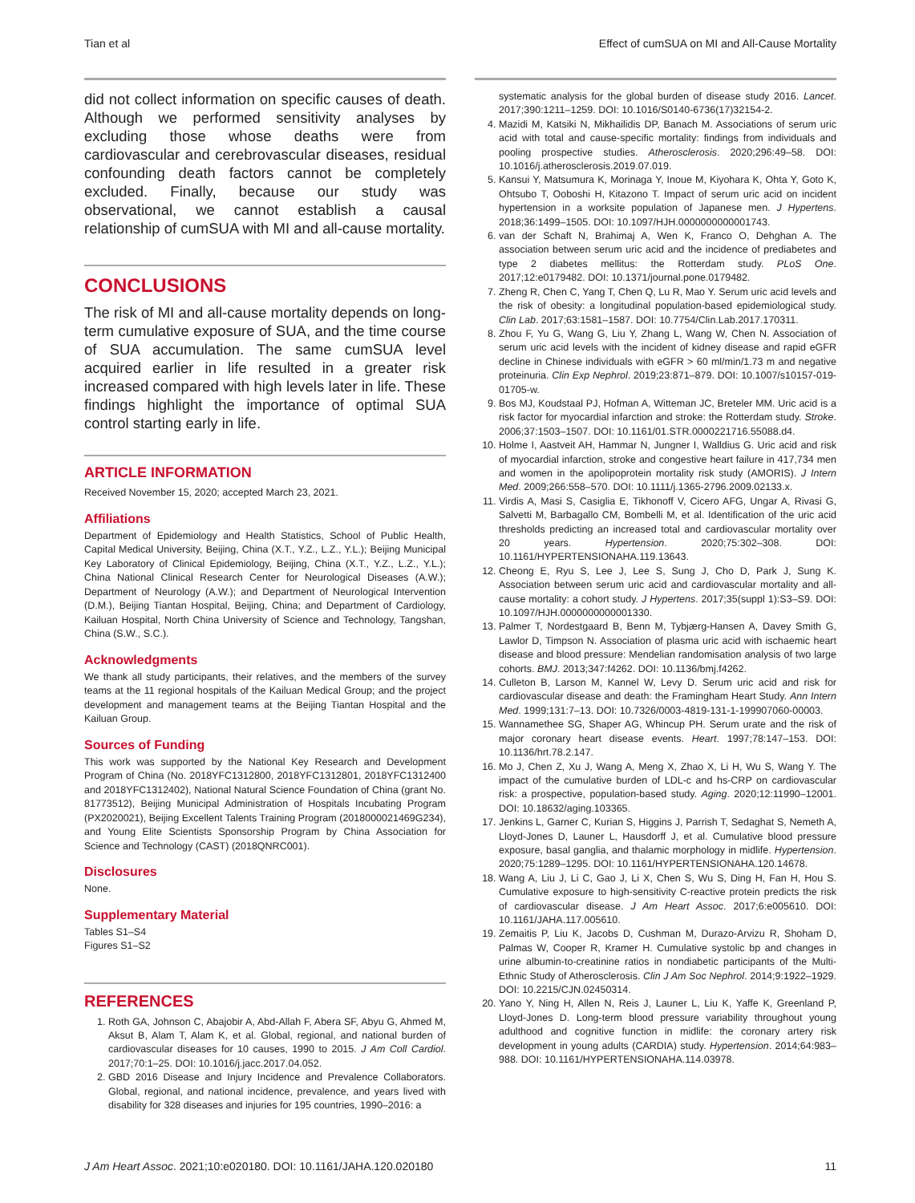Tian et al Effect of cumSUA on MI and All-Cause Mortality
did not collect information on specific causes of death. Although we performed sensitivity analyses by excluding those whose deaths were from cardiovascular and cerebrovascular diseases, residual confounding death factors cannot be completely excluded. Finally, because our study was observational, we cannot establish a causal relationship of cumSUA with MI and all-cause mortality.
CONCLUSIONS
The risk of MI and all-cause mortality depends on long-term cumulative exposure of SUA, and the time course of SUA accumulation. The same cumSUA level acquired earlier in life resulted in a greater risk increased compared with high levels later in life. These findings highlight the importance of optimal SUA control starting early in life.
ARTICLE INFORMATION
Received November 15, 2020; accepted March 23, 2021.
Affiliations
Department of Epidemiology and Health Statistics, School of Public Health, Capital Medical University, Beijing, China (X.T., Y.Z., L.Z., Y.L.); Beijing Municipal Key Laboratory of Clinical Epidemiology, Beijing, China (X.T., Y.Z., L.Z., Y.L.); China National Clinical Research Center for Neurological Diseases (A.W.); Department of Neurology (A.W.); and Department of Neurological Intervention (D.M.), Beijing Tiantan Hospital, Beijing, China; and Department of Cardiology, Kailuan Hospital, North China University of Science and Technology, Tangshan, China (S.W., S.C.).
Acknowledgments
We thank all study participants, their relatives, and the members of the survey teams at the 11 regional hospitals of the Kailuan Medical Group; and the project development and management teams at the Beijing Tiantan Hospital and the Kailuan Group.
Sources of Funding
This work was supported by the National Key Research and Development Program of China (No. 2018YFC1312800, 2018YFC1312801, 2018YFC1312400 and 2018YFC1312402), National Natural Science Foundation of China (grant No. 81773512), Beijing Municipal Administration of Hospitals Incubating Program (PX2020021), Beijing Excellent Talents Training Program (2018000021469G234), and Young Elite Scientists Sponsorship Program by China Association for Science and Technology (CAST) (2018QNRC001).
Disclosures
None.
Supplementary Material
Tables S1–S4
Figures S1–S2
REFERENCES
1. Roth GA, Johnson C, Abajobir A, Abd-Allah F, Abera SF, Abyu G, Ahmed M, Aksut B, Alam T, Alam K, et al. Global, regional, and national burden of cardiovascular diseases for 10 causes, 1990 to 2015. J Am Coll Cardiol. 2017;70:1–25. DOI: 10.1016/j.jacc.2017.04.052.
2. GBD 2016 Disease and Injury Incidence and Prevalence Collaborators. Global, regional, and national incidence, prevalence, and years lived with disability for 328 diseases and injuries for 195 countries, 1990–2016: a
systematic analysis for the global burden of disease study 2016. Lancet. 2017;390:1211–1259. DOI: 10.1016/S0140-6736(17)32154-2.
4. Mazidi M, Katsiki N, Mikhailidis DP, Banach M. Associations of serum uric acid with total and cause-specific mortality: findings from individuals and pooling prospective studies. Atherosclerosis. 2020;296:49–58. DOI: 10.1016/j.atherosclerosis.2019.07.019.
5. Kansui Y, Matsumura K, Morinaga Y, Inoue M, Kiyohara K, Ohta Y, Goto K, Ohtsubo T, Ooboshi H, Kitazono T. Impact of serum uric acid on incident hypertension in a worksite population of Japanese men. J Hypertens. 2018;36:1499–1505. DOI: 10.1097/HJH.0000000000001743.
6. van der Schaft N, Brahimaj A, Wen K, Franco O, Dehghan A. The association between serum uric acid and the incidence of prediabetes and type 2 diabetes mellitus: the Rotterdam study. PLoS One. 2017;12:e0179482. DOI: 10.1371/journal.pone.0179482.
7. Zheng R, Chen C, Yang T, Chen Q, Lu R, Mao Y. Serum uric acid levels and the risk of obesity: a longitudinal population-based epidemiological study. Clin Lab. 2017;63:1581–1587. DOI: 10.7754/Clin.Lab.2017.170311.
8. Zhou F, Yu G, Wang G, Liu Y, Zhang L, Wang W, Chen N. Association of serum uric acid levels with the incident of kidney disease and rapid eGFR decline in Chinese individuals with eGFR > 60 ml/min/1.73 m and negative proteinuria. Clin Exp Nephrol. 2019;23:871–879. DOI: 10.1007/s10157-019-01705-w.
9. Bos MJ, Koudstaal PJ, Hofman A, Witteman JC, Breteler MM. Uric acid is a risk factor for myocardial infarction and stroke: the Rotterdam study. Stroke. 2006;37:1503–1507. DOI: 10.1161/01.STR.0000221716.55088.d4.
10. Holme I, Aastveit AH, Hammar N, Jungner I, Walldius G. Uric acid and risk of myocardial infarction, stroke and congestive heart failure in 417,734 men and women in the apolipoprotein mortality risk study (AMORIS). J Intern Med. 2009;266:558–570. DOI: 10.1111/j.1365-2796.2009.02133.x.
11. Virdis A, Masi S, Casiglia E, Tikhonoff V, Cicero AFG, Ungar A, Rivasi G, Salvetti M, Barbagallo CM, Bombelli M, et al. Identification of the uric acid thresholds predicting an increased total and cardiovascular mortality over 20 years. Hypertension. 2020;75:302–308. DOI: 10.1161/HYPERTENSIONAHA.119.13643.
12. Cheong E, Ryu S, Lee J, Lee S, Sung J, Cho D, Park J, Sung K. Association between serum uric acid and cardiovascular mortality and all-cause mortality: a cohort study. J Hypertens. 2017;35(suppl 1):S3–S9. DOI: 10.1097/HJH.0000000000001330.
13. Palmer T, Nordestgaard B, Benn M, Tybjærg-Hansen A, Davey Smith G, Lawlor D, Timpson N. Association of plasma uric acid with ischaemic heart disease and blood pressure: Mendelian randomisation analysis of two large cohorts. BMJ. 2013;347:f4262. DOI: 10.1136/bmj.f4262.
14. Culleton B, Larson M, Kannel W, Levy D. Serum uric acid and risk for cardiovascular disease and death: the Framingham Heart Study. Ann Intern Med. 1999;131:7–13. DOI: 10.7326/0003-4819-131-1-199907060-00003.
15. Wannamethee SG, Shaper AG, Whincup PH. Serum urate and the risk of major coronary heart disease events. Heart. 1997;78:147–153. DOI: 10.1136/hrt.78.2.147.
16. Mo J, Chen Z, Xu J, Wang A, Meng X, Zhao X, Li H, Wu S, Wang Y. The impact of the cumulative burden of LDL-c and hs-CRP on cardiovascular risk: a prospective, population-based study. Aging. 2020;12:11990–12001. DOI: 10.18632/aging.103365.
17. Jenkins L, Garner C, Kurian S, Higgins J, Parrish T, Sedaghat S, Nemeth A, Lloyd-Jones D, Launer L, Hausdorff J, et al. Cumulative blood pressure exposure, basal ganglia, and thalamic morphology in midlife. Hypertension. 2020;75:1289–1295. DOI: 10.1161/HYPERTENSIONAHA.120.14678.
18. Wang A, Liu J, Li C, Gao J, Li X, Chen S, Wu S, Ding H, Fan H, Hou S. Cumulative exposure to high-sensitivity C-reactive protein predicts the risk of cardiovascular disease. J Am Heart Assoc. 2017;6:e005610. DOI: 10.1161/JAHA.117.005610.
19. Zemaitis P, Liu K, Jacobs D, Cushman M, Durazo-Arvizu R, Shoham D, Palmas W, Cooper R, Kramer H. Cumulative systolic bp and changes in urine albumin-to-creatinine ratios in nondiabetic participants of the Multi-Ethnic Study of Atherosclerosis. Clin J Am Soc Nephrol. 2014;9:1922–1929. DOI: 10.2215/CJN.02450314.
20. Yano Y, Ning H, Allen N, Reis J, Launer L, Liu K, Yaffe K, Greenland P, Lloyd-Jones D. Long-term blood pressure variability throughout young adulthood and cognitive function in midlife: the coronary artery risk development in young adults (CARDIA) study. Hypertension. 2014;64:983–988. DOI: 10.1161/HYPERTENSIONAHA.114.03978.
J Am Heart Assoc. 2021;10:e020180. DOI: 10.1161/JAHA.120.020180 11